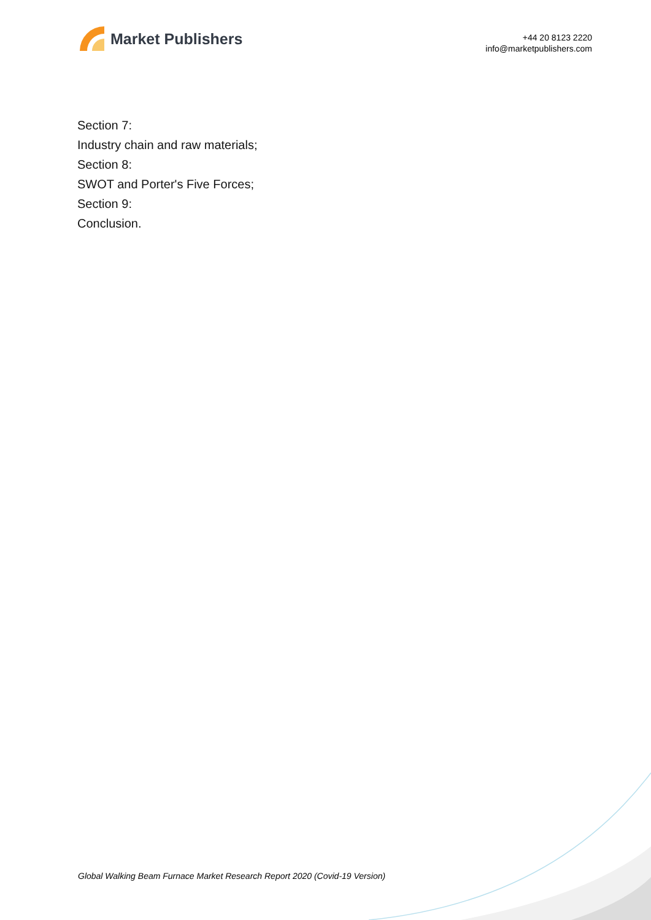Market Publishers
+44 20 8123 2220
info@marketpublishers.com
Section 7:
Industry chain and raw materials;
Section 8:
SWOT and Porter's Five Forces;
Section 9:
Conclusion.
Global Walking Beam Furnace Market Research Report 2020 (Covid-19 Version)